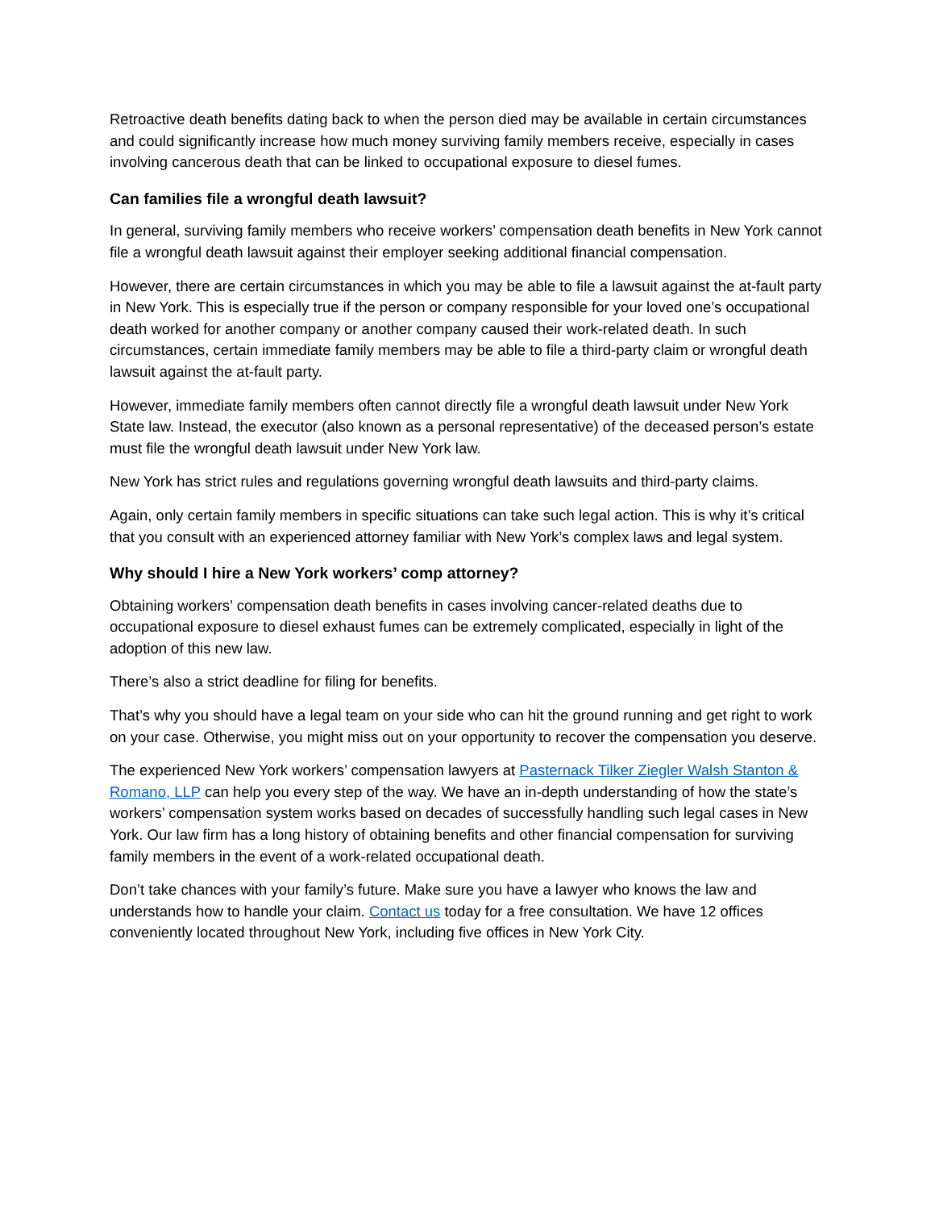Retroactive death benefits dating back to when the person died may be available in certain circumstances and could significantly increase how much money surviving family members receive, especially in cases involving cancerous death that can be linked to occupational exposure to diesel fumes.
Can families file a wrongful death lawsuit?
In general, surviving family members who receive workers’ compensation death benefits in New York cannot file a wrongful death lawsuit against their employer seeking additional financial compensation.
However, there are certain circumstances in which you may be able to file a lawsuit against the at-fault party in New York. This is especially true if the person or company responsible for your loved one’s occupational death worked for another company or another company caused their work-related death. In such circumstances, certain immediate family members may be able to file a third-party claim or wrongful death lawsuit against the at-fault party.
However, immediate family members often cannot directly file a wrongful death lawsuit under New York State law. Instead, the executor (also known as a personal representative) of the deceased person’s estate must file the wrongful death lawsuit under New York law.
New York has strict rules and regulations governing wrongful death lawsuits and third-party claims.
Again, only certain family members in specific situations can take such legal action. This is why it’s critical that you consult with an experienced attorney familiar with New York’s complex laws and legal system.
Why should I hire a New York workers’ comp attorney?
Obtaining workers’ compensation death benefits in cases involving cancer-related deaths due to occupational exposure to diesel exhaust fumes can be extremely complicated, especially in light of the adoption of this new law.
There’s also a strict deadline for filing for benefits.
That’s why you should have a legal team on your side who can hit the ground running and get right to work on your case. Otherwise, you might miss out on your opportunity to recover the compensation you deserve.
The experienced New York workers’ compensation lawyers at Pasternack Tilker Ziegler Walsh Stanton & Romano, LLP can help you every step of the way. We have an in-depth understanding of how the state’s workers’ compensation system works based on decades of successfully handling such legal cases in New York. Our law firm has a long history of obtaining benefits and other financial compensation for surviving family members in the event of a work-related occupational death.
Don’t take chances with your family’s future. Make sure you have a lawyer who knows the law and understands how to handle your claim. Contact us today for a free consultation. We have 12 offices conveniently located throughout New York, including five offices in New York City.